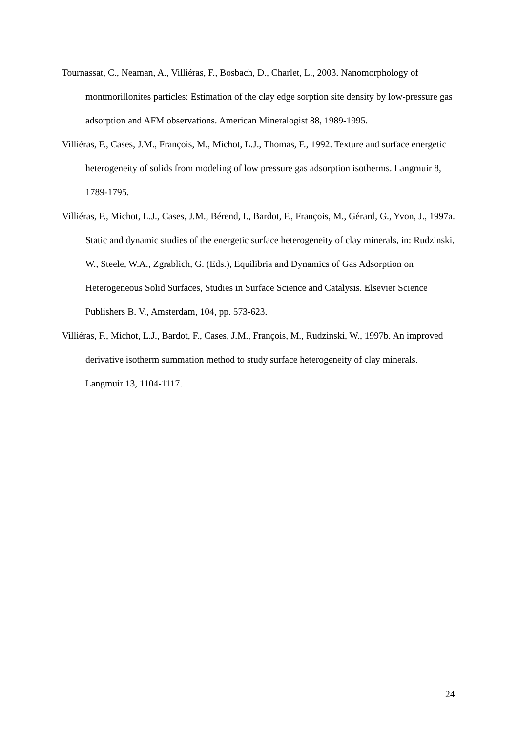Tournassat, C., Neaman, A., Villiéras, F., Bosbach, D., Charlet, L., 2003. Nanomorphology of montmorillonites particles: Estimation of the clay edge sorption site density by low-pressure gas adsorption and AFM observations. American Mineralogist 88, 1989-1995.
Villiéras, F., Cases, J.M., François, M., Michot, L.J., Thomas, F., 1992. Texture and surface energetic heterogeneity of solids from modeling of low pressure gas adsorption isotherms. Langmuir 8, 1789-1795.
Villiéras, F., Michot, L.J., Cases, J.M., Bérend, I., Bardot, F., François, M., Gérard, G., Yvon, J., 1997a. Static and dynamic studies of the energetic surface heterogeneity of clay minerals, in: Rudzinski, W., Steele, W.A., Zgrablich, G. (Eds.), Equilibria and Dynamics of Gas Adsorption on Heterogeneous Solid Surfaces, Studies in Surface Science and Catalysis. Elsevier Science Publishers B. V., Amsterdam, 104, pp. 573-623.
Villiéras, F., Michot, L.J., Bardot, F., Cases, J.M., François, M., Rudzinski, W., 1997b. An improved derivative isotherm summation method to study surface heterogeneity of clay minerals. Langmuir 13, 1104-1117.
24